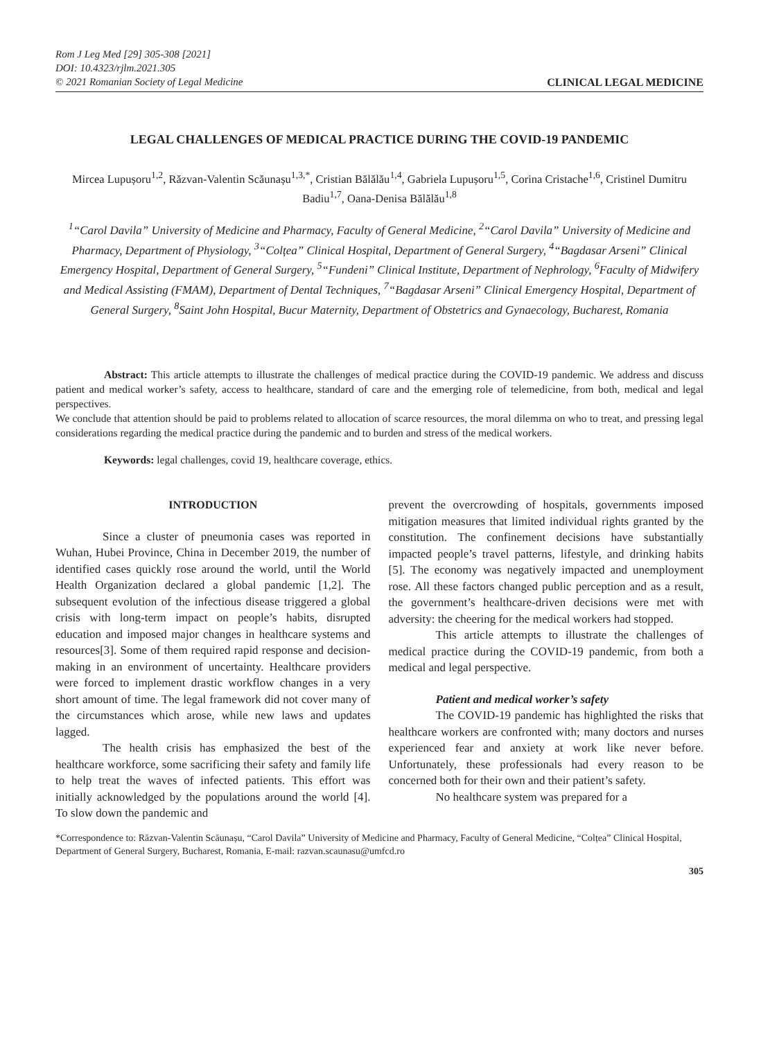Rom J Leg Med [29] 305-308 [2021]
DOI: 10.4323/rjlm.2021.305
© 2021 Romanian Society of Legal Medicine CLINICAL LEGAL MEDICINE
LEGAL CHALLENGES OF MEDICAL PRACTICE DURING THE COVID-19 PANDEMIC
Mircea Lupușoru<sup>1,2</sup>, Răzvan-Valentin Scăunașu<sup>1,3,*</sup>, Cristian Bălălău<sup>1,4</sup>, Gabriela Lupușoru<sup>1,5</sup>, Corina Cristache<sup>1,6</sup>, Cristinel Dumitru Badiu<sup>1,7</sup>, Oana-Denisa Bălălău<sup>1,8</sup>
<sup>1</sup> “Carol Davila” University of Medicine and Pharmacy, Faculty of General Medicine, <sup>2</sup>“Carol Davila” University of Medicine and Pharmacy, Department of Physiology, <sup>3</sup>“Colțea” Clinical Hospital, Department of General Surgery, <sup>4</sup>“Bagdasar Arseni” Clinical Emergency Hospital, Department of General Surgery, <sup>5</sup>“Fundeni” Clinical Institute, Department of Nephrology, <sup>6</sup>Faculty of Midwifery and Medical Assisting (FMAM), Department of Dental Techniques, <sup>7</sup>“Bagdasar Arseni” Clinical Emergency Hospital, Department of General Surgery, <sup>8</sup>Saint John Hospital, Bucur Maternity, Department of Obstetrics and Gynaecology, Bucharest, Romania
Abstract: This article attempts to illustrate the challenges of medical practice during the COVID-19 pandemic. We address and discuss patient and medical worker’s safety, access to healthcare, standard of care and the emerging role of telemedicine, from both, medical and legal perspectives.
We conclude that attention should be paid to problems related to allocation of scarce resources, the moral dilemma on who to treat, and pressing legal considerations regarding the medical practice during the pandemic and to burden and stress of the medical workers.
Keywords: legal challenges, covid 19, healthcare coverage, ethics.
INTRODUCTION
Since a cluster of pneumonia cases was reported in Wuhan, Hubei Province, China in December 2019, the number of identified cases quickly rose around the world, until the World Health Organization declared a global pandemic [1,2]. The subsequent evolution of the infectious disease triggered a global crisis with long-term impact on people’s habits, disrupted education and imposed major changes in healthcare systems and resources[3]. Some of them required rapid response and decision-making in an environment of uncertainty. Healthcare providers were forced to implement drastic workflow changes in a very short amount of time. The legal framework did not cover many of the circumstances which arose, while new laws and updates lagged.
The health crisis has emphasized the best of the healthcare workforce, some sacrificing their safety and family life to help treat the waves of infected patients. This effort was initially acknowledged by the populations around the world [4]. To slow down the pandemic and
prevent the overcrowding of hospitals, governments imposed mitigation measures that limited individual rights granted by the constitution. The confinement decisions have substantially impacted people’s travel patterns, lifestyle, and drinking habits [5]. The economy was negatively impacted and unemployment rose. All these factors changed public perception and as a result, the government’s healthcare-driven decisions were met with adversity: the cheering for the medical workers had stopped.
This article attempts to illustrate the challenges of medical practice during the COVID-19 pandemic, from both a medical and legal perspective.
Patient and medical worker’s safety
The COVID-19 pandemic has highlighted the risks that healthcare workers are confronted with; many doctors and nurses experienced fear and anxiety at work like never before. Unfortunately, these professionals had every reason to be concerned both for their own and their patient’s safety.
No healthcare system was prepared for a
*Correspondence to: Răzvan-Valentin Scăunașu, “Carol Davila” University of Medicine and Pharmacy, Faculty of General Medicine, “Colțea” Clinical Hospital, Department of General Surgery, Bucharest, Romania, E-mail: razvan.scaunasu@umfcd.ro
305